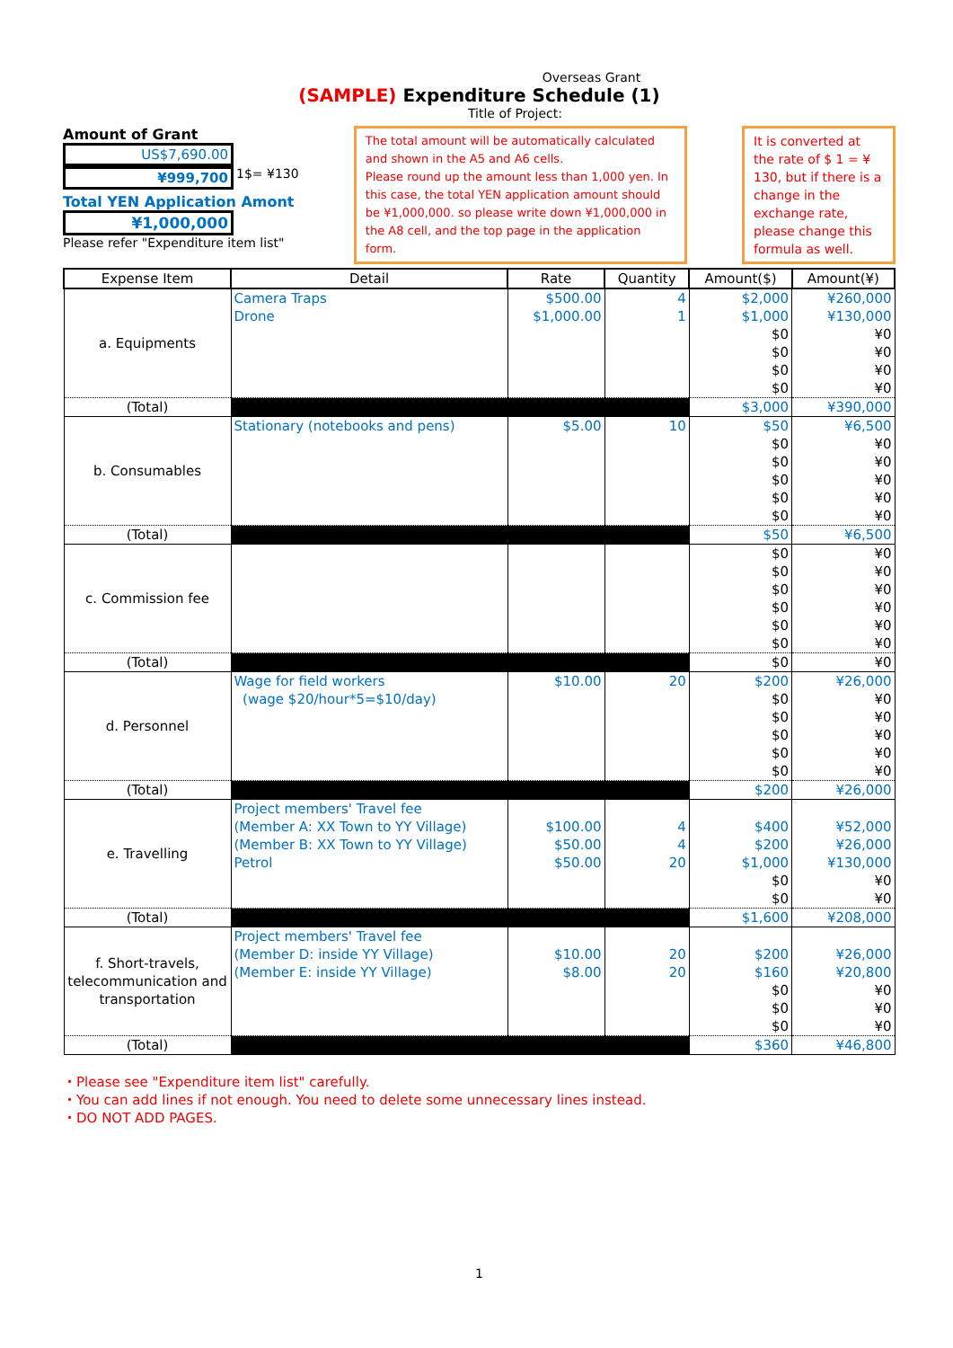Overseas Grant
(SAMPLE) Expenditure Schedule (1)
Title of Project:
Amount of Grant
US$7,690.00
¥999,700 1$= ¥130
Total YEN Application Amont
¥1,000,000
Please refer "Expenditure item list"
The total amount will be automatically calculated and shown in the A5 and A6 cells.
Please round up the amount less than 1,000 yen. In this case, the total YEN application amount should be ¥1,000,000. so please write down ¥1,000,000 in the A8 cell, and the top page in the application form.
It is converted at the rate of $ 1 = ¥ 130, but if there is a change in the exchange rate, please change this formula as well.
| Expense Item | Detail | Rate | Quantity | Amount($) | Amount(¥) |
| --- | --- | --- | --- | --- | --- |
| a. Equipments | Camera Traps Drone | $500.00 $1,000.00 | 4 1 | $2,000 $1,000 $0 $0 $0 $0 | ¥260,000 ¥130,000 ¥0 ¥0 ¥0 ¥0 |
| (Total) | | | | $3,000 | ¥390,000 |
| b. Consumables | Stationary (notebooks and pens) | $5.00 | 10 | $50 $0 $0 $0 $0 $0 | ¥6,500 ¥0 ¥0 ¥0 ¥0 ¥0 |
| (Total) | | | | $50 | ¥6,500 |
| c. Commission fee | | | | $0 $0 $0 $0 $0 $0 | ¥0 ¥0 ¥0 ¥0 ¥0 ¥0 |
| (Total) | | | | $0 | ¥0 |
| d. Personnel | Wage for field workers (wage $20/hour*5=$10/day) | $10.00 | 20 | $200 $0 $0 $0 $0 $0 | ¥26,000 ¥0 ¥0 ¥0 ¥0 ¥0 |
| (Total) | | | | $200 | ¥26,000 |
| e. Travelling | Project members' Travel fee (Member A: XX Town to YY Village) (Member B: XX Town to YY Village) Petrol | $100.00 $50.00 $50.00 | 4 4 20 | $400 $200 $1,000 $0 $0 | ¥52,000 ¥26,000 ¥130,000 ¥0 ¥0 |
| (Total) | | | | $1,600 | ¥208,000 |
| f. Short-travels, telecommunication and transportation | Project members' Travel fee (Member D: inside YY Village) (Member E: inside YY Village) | $10.00 $8.00 | 20 20 | $200 $160 $0 $0 $0 | ¥26,000 ¥20,800 ¥0 ¥0 ¥0 |
| (Total) | | | | $360 | ¥46,800 |
・Please see "Expenditure item list" carefully.
・You can add lines if not enough. You need to delete some unnecessary lines instead.
・DO NOT ADD PAGES.
1